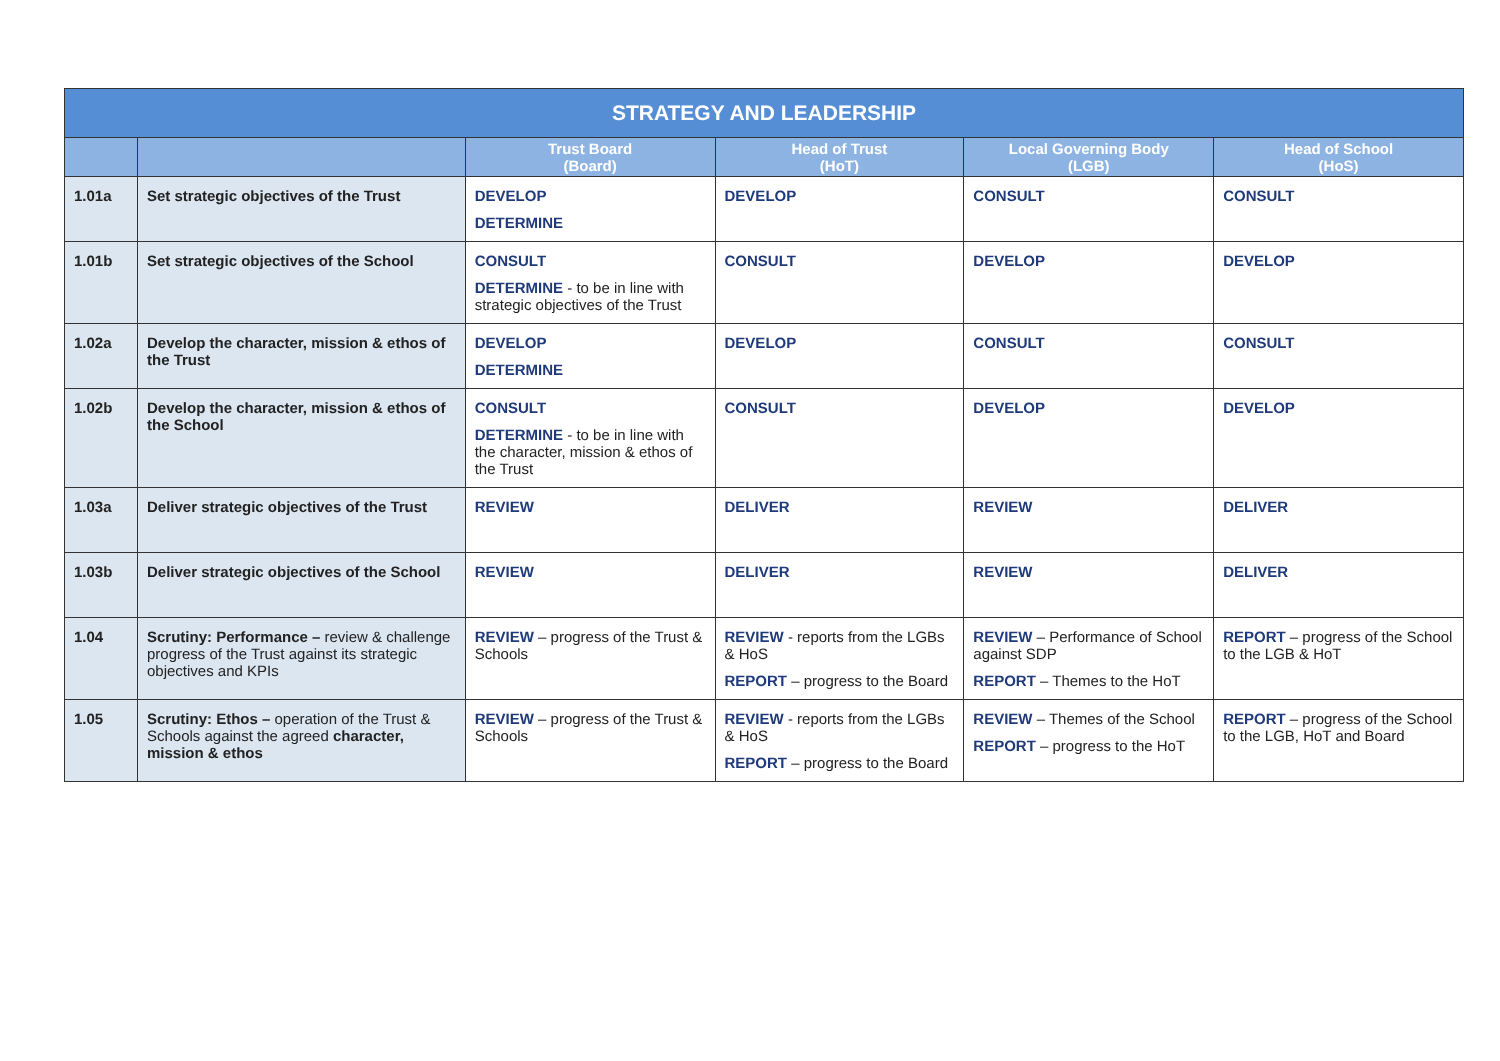| STRATEGY AND LEADERSHIP | | | | | |
| --- | --- | --- | --- | --- | --- |
| | | Trust Board (Board) | Head of Trust (HoT) | Local Governing Body (LGB) | Head of School (HoS) |
| 1.01a | Set strategic objectives of the Trust | DEVELOP DETERMINE | DEVELOP | CONSULT | CONSULT |
| 1.01b | Set strategic objectives of the School | CONSULT DETERMINE - to be in line with strategic objectives of the Trust | CONSULT | DEVELOP | DEVELOP |
| 1.02a | Develop the character, mission & ethos of the Trust | DEVELOP DETERMINE | DEVELOP | CONSULT | CONSULT |
| 1.02b | Develop the character, mission & ethos of the School | CONSULT DETERMINE - to be in line with the character, mission & ethos of the Trust | CONSULT | DEVELOP | DEVELOP |
| 1.03a | Deliver strategic objectives of the Trust | REVIEW | DELIVER | REVIEW | DELIVER |
| 1.03b | Deliver strategic objectives of the School | REVIEW | DELIVER | REVIEW | DELIVER |
| 1.04 | Scrutiny: Performance – review & challenge progress of the Trust against its strategic objectives and KPIs | REVIEW – progress of the Trust & Schools | REVIEW - reports from the LGBs & HoS REPORT – progress to the Board | REVIEW – Performance of School against SDP REPORT – Themes to the HoT | REPORT – progress of the School to the LGB & HoT |
| 1.05 | Scrutiny: Ethos – operation of the Trust & Schools against the agreed character, mission & ethos | REVIEW – progress of the Trust & Schools | REVIEW - reports from the LGBs & HoS REPORT – progress to the Board | REVIEW – Themes of the School REPORT – progress to the HoT | REPORT – progress of the School to the LGB, HoT and Board |